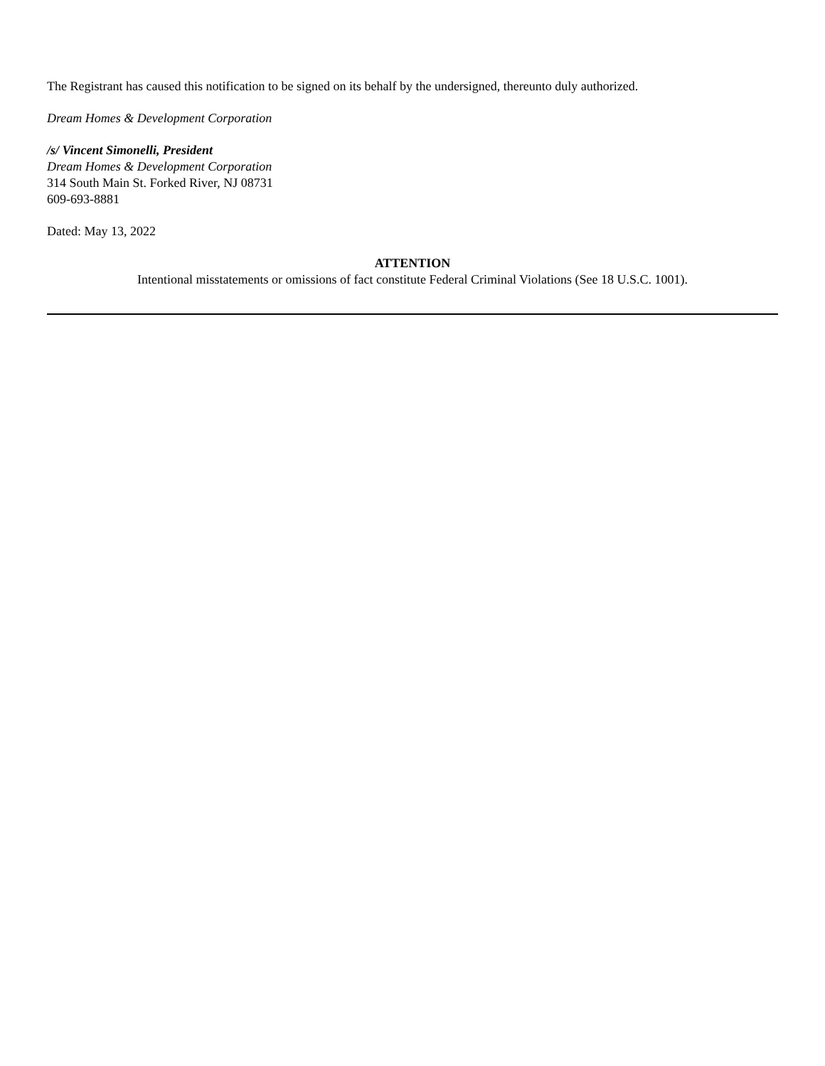The Registrant has caused this notification to be signed on its behalf by the undersigned, thereunto duly authorized.
Dream Homes & Development Corporation
/s/ Vincent Simonelli, President
Dream Homes & Development Corporation
314 South Main St. Forked River, NJ 08731
609-693-8881
Dated: May 13, 2022
ATTENTION
Intentional misstatements or omissions of fact constitute Federal Criminal Violations (See 18 U.S.C. 1001).